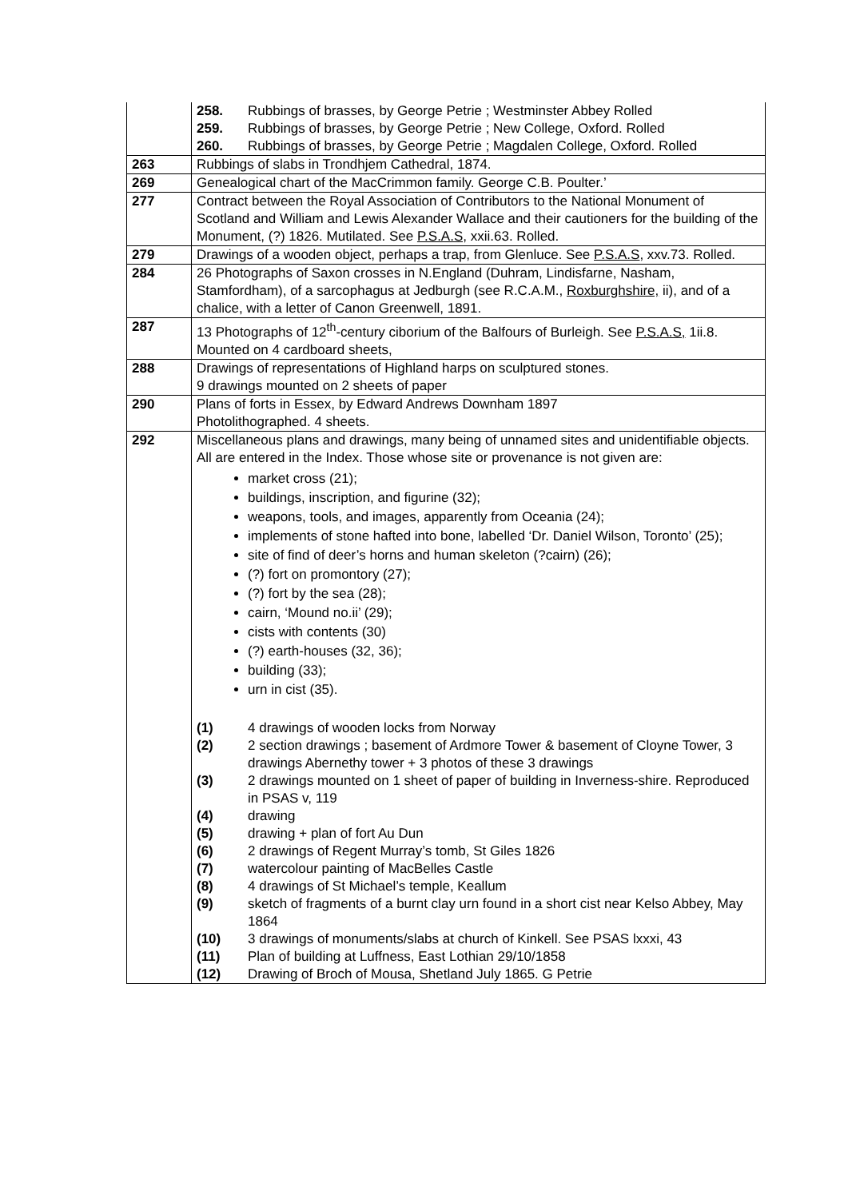| | 258. Rubbings of brasses, by George Petrie ; Westminster Abbey Rolled 259. Rubbings of brasses, by George Petrie ; New College, Oxford. Rolled 260. Rubbings of brasses, by George Petrie ; Magdalen College, Oxford. Rolled |
| 263 | Rubbings of slabs in Trondhjem Cathedral, 1874. |
| 269 | Genealogical chart of the MacCrimmon family. George C.B. Poulter.’ |
| 277 | Contract between the Royal Association of Contributors to the National Monument of Scotland and William and Lewis Alexander Wallace and their cautioners for the building of the Monument, (?) 1826. Mutilated. See P.S.A.S, xxii.63. Rolled. |
| 279 | Drawings of a wooden object, perhaps a trap, from Glenluce. See P.S.A.S , xxv.73. Rolled. |
| 284 | 26 Photographs of Saxon crosses in N.England (Duhram, Lindisfarne, Nasham, Stamfordham), of a sarcophagus at Jedburgh (see R.C.A.M., Roxburghshire, ii), and of a chalice, with a letter of Canon Greenwell, 1891. |
| 287 | 13 Photographs of 12<sup>th</sup>-century ciborium of the Balfours of Burleigh. See P.S.A.S, 1ii.8. Mounted on 4 cardboard sheets, |
| 288 | Drawings of representations of Highland harps on sculptured stones. 9 drawings mounted on 2 sheets of paper |
| 290 | Plans of forts in Essex, by Edward Andrews Downham 1897 Photolithographed. 4 sheets. |
| 292 | Miscellaneous plans and drawings, many being of unnamed sites and unidentifiable objects. All are entered in the Index. Those whose site or provenance is not given are: market cross (21); buildings, inscription, and figurine (32); weapons, tools, and images, apparently from Oceania (24); implements of stone hafted into bone, labelled ‘Dr. Daniel Wilson, Toronto’ (25); site of find of deer’s horns and human skeleton (?cairn) (26); (?) fort on promontory (27); (?) fort by the sea (28); cairn, ‘Mound no.ii’ (29); cists with contents (30) (?) earth-houses (32, 36); building (33); urn in cist (35). (1) 4 drawings of wooden locks from Norway (2) 2 section drawings ; basement of Ardmore Tower & basement of Cloyne Tower, 3 drawings Abernethy tower + 3 photos of these 3 drawings (3) 2 drawings mounted on 1 sheet of paper of building in Inverness-shire. Reproduced in PSAS v, 119 (4) drawing (5) drawing + plan of fort Au Dun (6) 2 drawings of Regent Murray’s tomb, St Giles 1826 (7) watercolour painting of MacBelles Castle (8) 4 drawings of St Michael’s temple, Keallum (9) sketch of fragments of a burnt clay urn found in a short cist near Kelso Abbey, May 1864 (10) 3 drawings of monuments/slabs at church of Kinkell. See PSAS lxxxi, 43 (11) Plan of building at Luffness, East Lothian 29/10/1858 (12) Drawing of Broch of Mousa, Shetland July 1865. G Petrie |